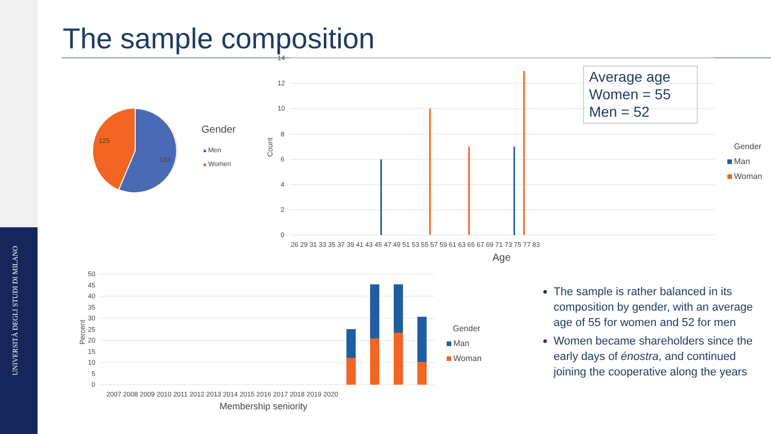UNIVERSITÀ DEGLI STUDI DI MILANO
The sample composition
125
163
Gender
Men
Women
14
12
10
8
6
4
2
0
26 29 31 33 35 37 39 41 43 45 47 49 51 53 55 57 59 61 63 65 67 69 71 73 75 77 83
Age
Count
Average age
Women = 55
Men = 52
Gender
Man
Woman
50
45
40
35
30
25
20
15
10
5
0
2007 2008 2009 2010 2011 2012 2013 2014 2015 2016 2017 2018 2019 2020
Membership seniority
Percent
Gender
Man
Woman
The sample is rather balanced in its composition by gender, with an average age of 55 for women and 52 for men
Women became shareholders since the early days of énostra, and continued joining the cooperative along the years